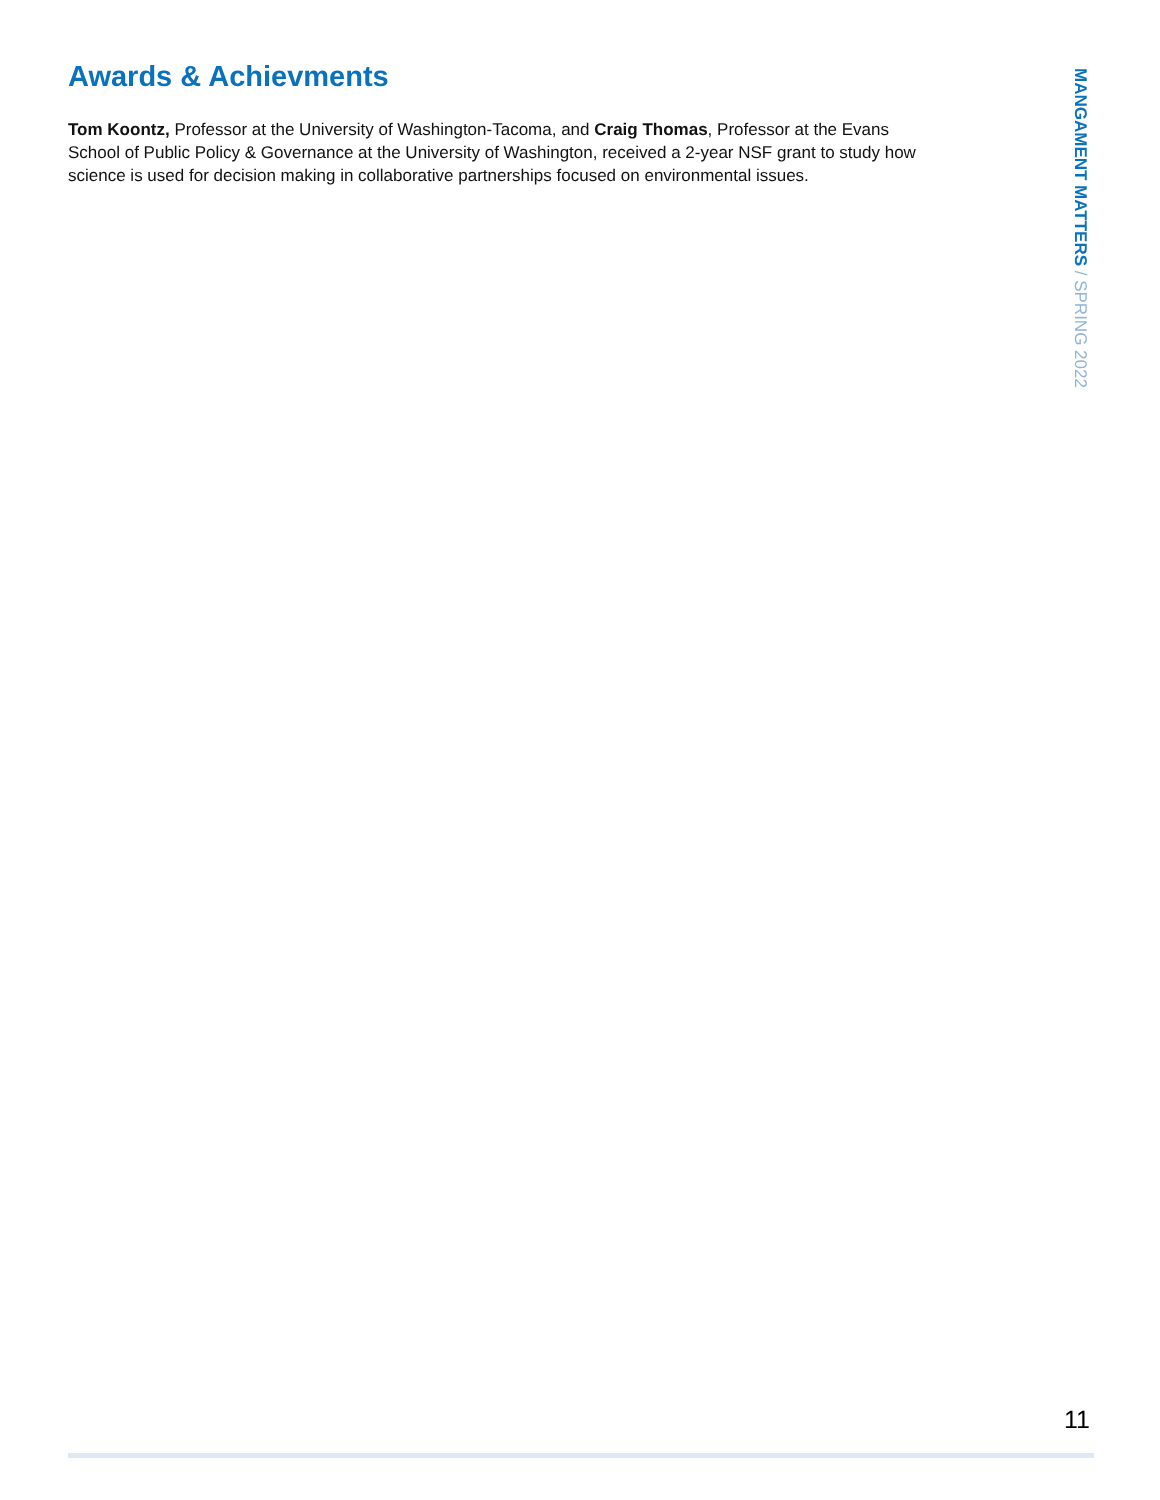Awards & Achievments
Tom Koontz, Professor at the University of Washington-Tacoma, and Craig Thomas, Professor at the Evans School of Public Policy & Governance at the University of Washington, received a 2-year NSF grant to study how science is used for decision making in collaborative partnerships focused on environmental issues.
MANGAMENT MATTERS / SPRING 2022
11